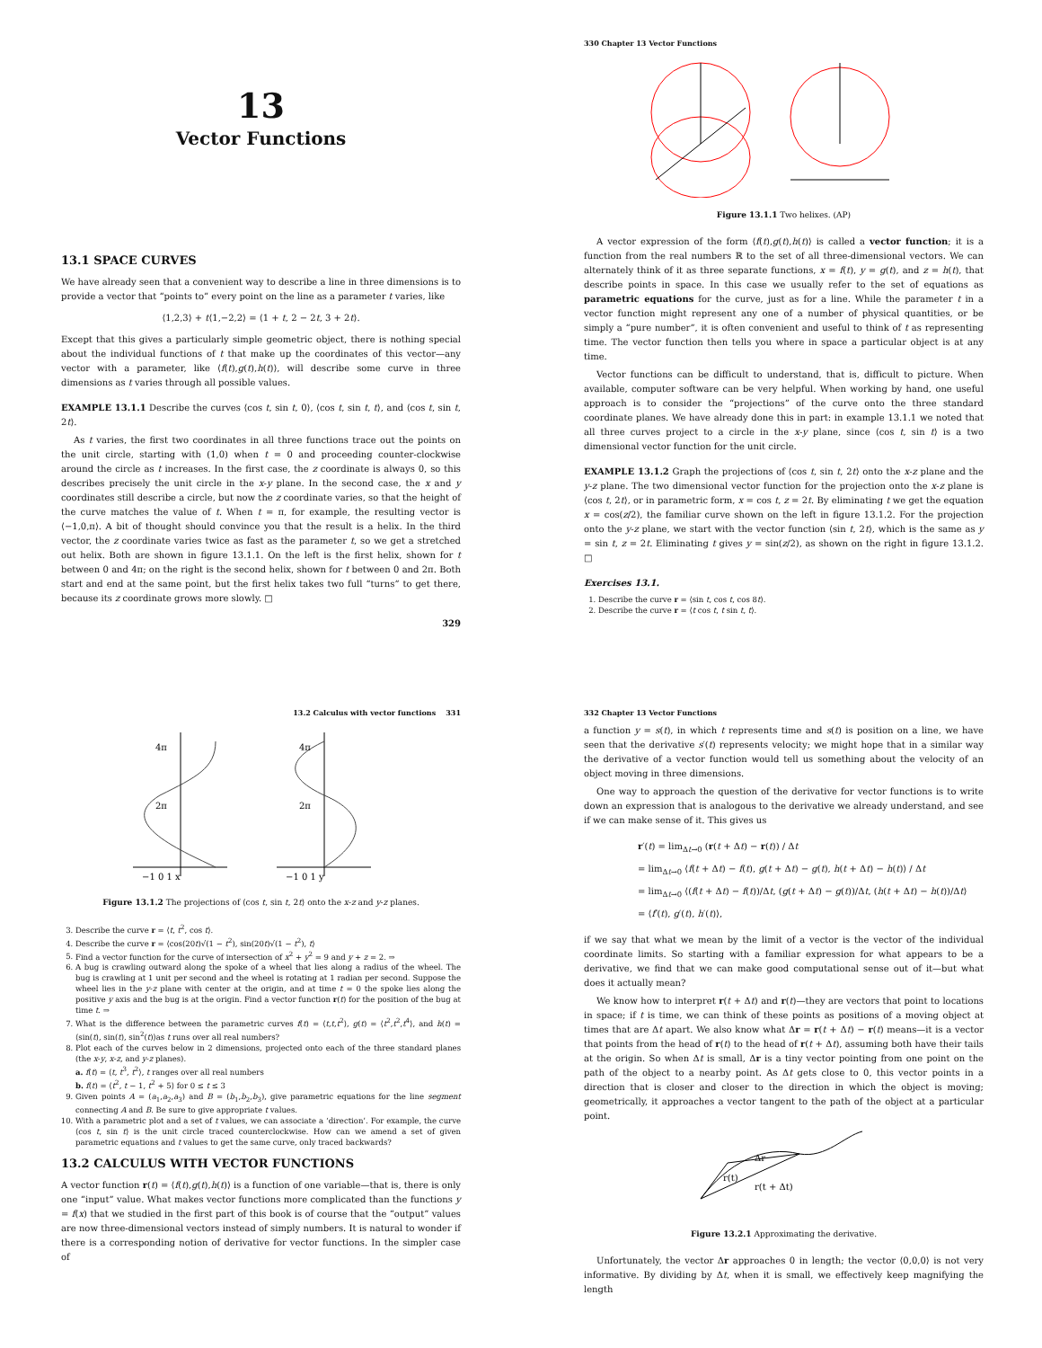13
Vector Functions
13.1 SPACE CURVES
We have already seen that a convenient way to describe a line in three dimensions is to provide a vector that “points to” every point on the line as a parameter t varies, like
⟨1,2,3⟩ + t⟨1,−2,2⟩ = ⟨1 + t, 2 − 2t, 3 + 2t⟩.
Except that this gives a particularly simple geometric object, there is nothing special about the individual functions of t that make up the coordinates of this vector—any vector with a parameter, like ⟨f(t),g(t),h(t)⟩, will describe some curve in three dimensions as t varies through all possible values.
EXAMPLE 13.1.1 Describe the curves ⟨cos t, sin t, 0⟩, ⟨cos t, sin t, t⟩, and ⟨cos t, sin t, 2t⟩.
As t varies, the first two coordinates in all three functions trace out the points on the unit circle, starting with (1,0) when t = 0 and proceeding counter-clockwise around the circle as t increases. In the first case, the z coordinate is always 0, so this describes precisely the unit circle in the x-y plane. In the second case, the x and y coordinates still describe a circle, but now the z coordinate varies, so that the height of the curve matches the value of t. When t = π, for example, the resulting vector is ⟨−1,0,π⟩. A bit of thought should convince you that the result is a helix. In the third vector, the z coordinate varies twice as fast as the parameter t, so we get a stretched out helix. Both are shown in figure 13.1.1. On the left is the first helix, shown for t between 0 and 4π; on the right is the second helix, shown for t between 0 and 2π. Both start and end at the same point, but the first helix takes two full “turns” to get there, because its z coordinate grows more slowly. □
329
330 Chapter 13 Vector Functions
Figure 13.1.1 Two helixes. (AP)
A vector expression of the form ⟨f(t),g(t),h(t)⟩ is called a vector function; it is a function from the real numbers ℝ to the set of all three-dimensional vectors. We can alternately think of it as three separate functions, x = f(t), y = g(t), and z = h(t), that describe points in space. In this case we usually refer to the set of equations as parametric equations for the curve, just as for a line. While the parameter t in a vector function might represent any one of a number of physical quantities, or be simply a “pure number”, it is often convenient and useful to think of t as representing time. The vector function then tells you where in space a particular object is at any time.
Vector functions can be difficult to understand, that is, difficult to picture. When available, computer software can be very helpful. When working by hand, one useful approach is to consider the “projections” of the curve onto the three standard coordinate planes. We have already done this in part: in example 13.1.1 we noted that all three curves project to a circle in the x-y plane, since ⟨cos t, sin t⟩ is a two dimensional vector function for the unit circle.
EXAMPLE 13.1.2 Graph the projections of ⟨cos t, sin t, 2t⟩ onto the x-z plane and the y-z plane. The two dimensional vector function for the projection onto the x-z plane is ⟨cos t, 2t⟩, or in parametric form, x = cos t, z = 2t. By eliminating t we get the equation x = cos(z/2), the familiar curve shown on the left in figure 13.1.2. For the projection onto the y-z plane, we start with the vector function ⟨sin t, 2t⟩, which is the same as y = sin t, z = 2t. Eliminating t gives y = sin(z/2), as shown on the right in figure 13.1.2. □
Exercises 13.1.
1. Describe the curve r = ⟨sin t, cos t, cos 8t⟩.
2. Describe the curve r = ⟨t cos t, t sin t, t⟩.
13.2 Calculus with vector functions 331
4π
2π
4π
2π
−1 0 1 x
−1 0 1 y
Figure 13.1.2 The projections of ⟨cos t, sin t, 2t⟩ onto the x-z and y-z planes.
3. Describe the curve r = ⟨t, t<sup>2</sup>, cos t⟩.
4. Describe the curve r = ⟨cos(20t)√(1 − t<sup>2</sup>), sin(20t)√(1 − t<sup>2</sup>), t⟩
5. Find a vector function for the curve of intersection of x<sup>2</sup> + y<sup>2</sup> = 9 and y + z = 2. ⇒
6. A bug is crawling outward along the spoke of a wheel that lies along a radius of the wheel. The bug is crawling at 1 unit per second and the wheel is rotating at 1 radian per second. Suppose the wheel lies in the y-z plane with center at the origin, and at time t = 0 the spoke lies along the positive y axis and the bug is at the origin. Find a vector function r(t) for the position of the bug at time t. ⇒
7. What is the difference between the parametric curves f(t) = ⟨t,t,t<sup>2</sup>⟩, g(t) = ⟨t<sup>2</sup>,t<sup>2</sup>,t<sup>4</sup>⟩, and h(t) = ⟨sin(t), sin(t), sin<sup>2</sup>(t)⟩as t runs over all real numbers?
8. Plot each of the curves below in 2 dimensions, projected onto each of the three standard planes (the x-y, x-z, and y-z planes).
a. f(t) = ⟨t, t<sup>3</sup>, t<sup>2</sup>⟩, t ranges over all real numbers
b. f(t) = ⟨t<sup>2</sup>, t − 1, t<sup>2</sup> + 5⟩ for 0 ≤ t ≤ 3
9. Given points A = (a<sub>1</sub>,a<sub>2</sub>,a<sub>3</sub>) and B = (b<sub>1</sub>,b<sub>2</sub>,b<sub>3</sub>), give parametric equations for the line segment connecting A and B. Be sure to give appropriate t values.
10. With a parametric plot and a set of t values, we can associate a ‘direction’. For example, the curve ⟨cos t, sin t⟩ is the unit circle traced counterclockwise. How can we amend a set of given parametric equations and t values to get the same curve, only traced backwards?
13.2 CALCULUS WITH VECTOR FUNCTIONS
A vector function r(t) = ⟨f(t),g(t),h(t)⟩ is a function of one variable—that is, there is only one “input” value. What makes vector functions more complicated than the functions y = f(x) that we studied in the first part of this book is of course that the “output” values are now three-dimensional vectors instead of simply numbers. It is natural to wonder if there is a corresponding notion of derivative for vector functions. In the simpler case of
332 Chapter 13 Vector Functions
a function y = s(t), in which t represents time and s(t) is position on a line, we have seen that the derivative s′(t) represents velocity; we might hope that in a similar way the derivative of a vector function would tell us something about the velocity of an object moving in three dimensions.
One way to approach the question of the derivative for vector functions is to write down an expression that is analogous to the derivative we already understand, and see if we can make sense of it. This gives us
r′(t) = lim<sub>Δt→0</sub> (r(t + Δt) − r(t)) / Δt
= lim<sub>Δt→0</sub> ⟨f(t + Δt) − f(t), g(t + Δt) − g(t), h(t + Δt) − h(t)⟩ / Δt
= lim<sub>Δt→0</sub> ⟨(f(t + Δt) − f(t))/Δt, (g(t + Δt) − g(t))/Δt, (h(t + Δt) − h(t))/Δt⟩
= ⟨f′(t), g′(t), h′(t)⟩,
if we say that what we mean by the limit of a vector is the vector of the individual coordinate limits. So starting with a familiar expression for what appears to be a derivative, we find that we can make good computational sense out of it—but what does it actually mean?
We know how to interpret r(t + Δt) and r(t)—they are vectors that point to locations in space; if t is time, we can think of these points as positions of a moving object at times that are Δt apart. We also know what Δr = r(t + Δt) − r(t) means—it is a vector that points from the head of r(t) to the head of r(t + Δt), assuming both have their tails at the origin. So when Δt is small, Δr is a tiny vector pointing from one point on the path of the object to a nearby point. As Δt gets close to 0, this vector points in a direction that is closer and closer to the direction in which the object is moving; geometrically, it approaches a vector tangent to the path of the object at a particular point.
Δr
r(t)
r(t + Δt)
Figure 13.2.1 Approximating the derivative.
Unfortunately, the vector Δr approaches 0 in length; the vector ⟨0,0,0⟩ is not very informative. By dividing by Δt, when it is small, we effectively keep magnifying the length